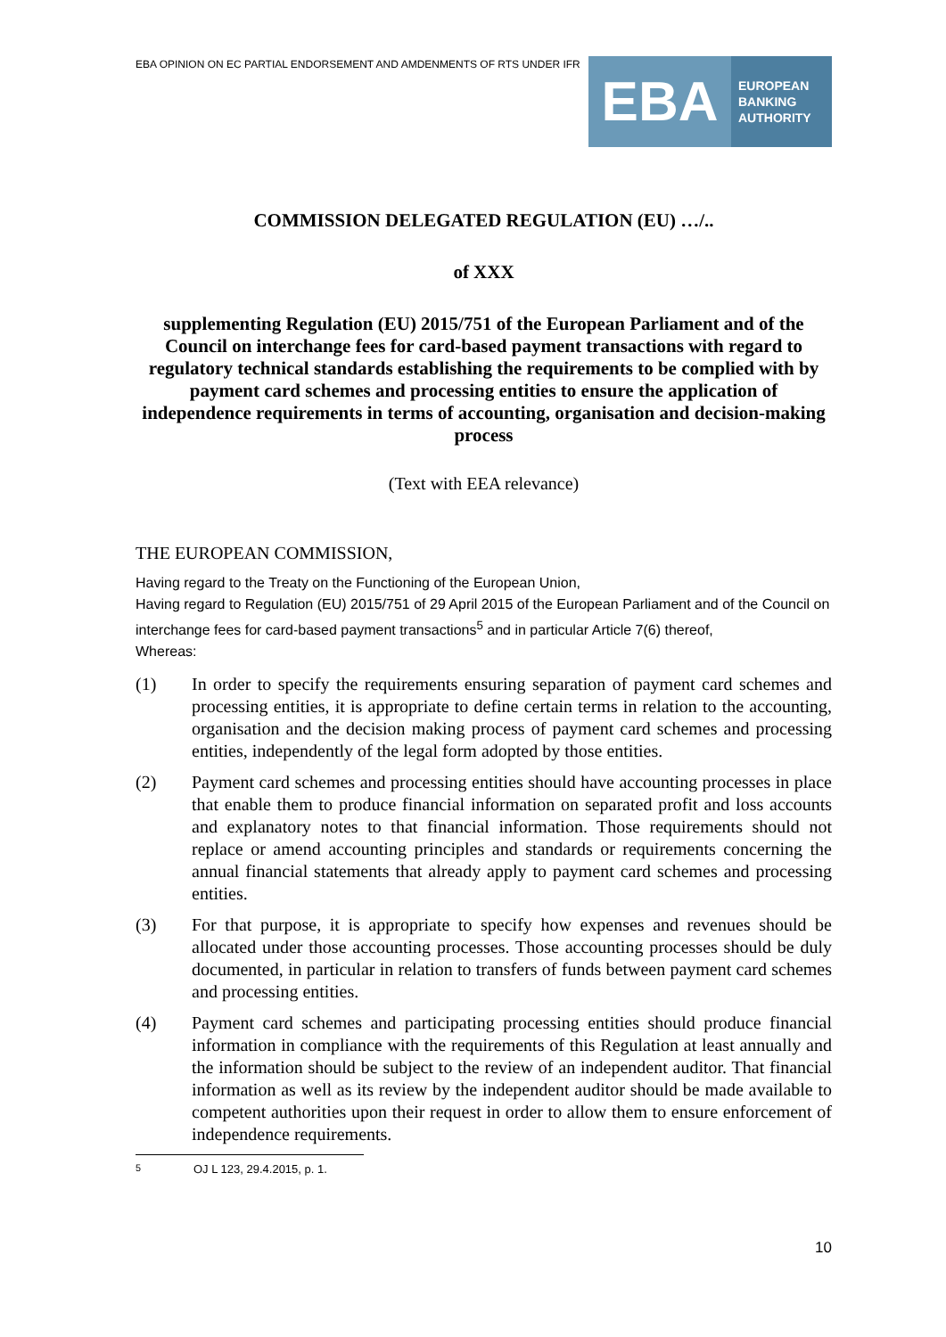EBA OPINION ON EC PARTIAL ENDORSEMENT AND AMDENMENTS OF RTS UNDER IFR
EBA
EUROPEAN
BANKING
AUTHORITY
COMMISSION DELEGATED REGULATION (EU) …/..
of XXX
supplementing Regulation (EU) 2015/751 of the European Parliament and of the Council on interchange fees for card-based payment transactions with regard to regulatory technical standards establishing the requirements to be complied with by payment card schemes and processing entities to ensure the application of independence requirements in terms of accounting, organisation and decision-making process
(Text with EEA relevance)
THE EUROPEAN COMMISSION,
Having regard to the Treaty on the Functioning of the European Union,
Having regard to Regulation (EU) 2015/751 of 29 April 2015 of the European Parliament and of the Council on interchange fees for card-based payment transactions<sup>5</sup> and in particular Article 7(6) thereof,
Whereas:
(1) In order to specify the requirements ensuring separation of payment card schemes and processing entities, it is appropriate to define certain terms in relation to the accounting, organisation and the decision making process of payment card schemes and processing entities, independently of the legal form adopted by those entities.
(2) Payment card schemes and processing entities should have accounting processes in place that enable them to produce financial information on separated profit and loss accounts and explanatory notes to that financial information. Those requirements should not replace or amend accounting principles and standards or requirements concerning the annual financial statements that already apply to payment card schemes and processing entities.
(3) For that purpose, it is appropriate to specify how expenses and revenues should be allocated under those accounting processes. Those accounting processes should be duly documented, in particular in relation to transfers of funds between payment card schemes and processing entities.
(4) Payment card schemes and participating processing entities should produce financial information in compliance with the requirements of this Regulation at least annually and the information should be subject to the review of an independent auditor. That financial information as well as its review by the independent auditor should be made available to competent authorities upon their request in order to allow them to ensure enforcement of independence requirements.
<sup>5</sup> OJ L 123, 29.4.2015, p. 1.
10